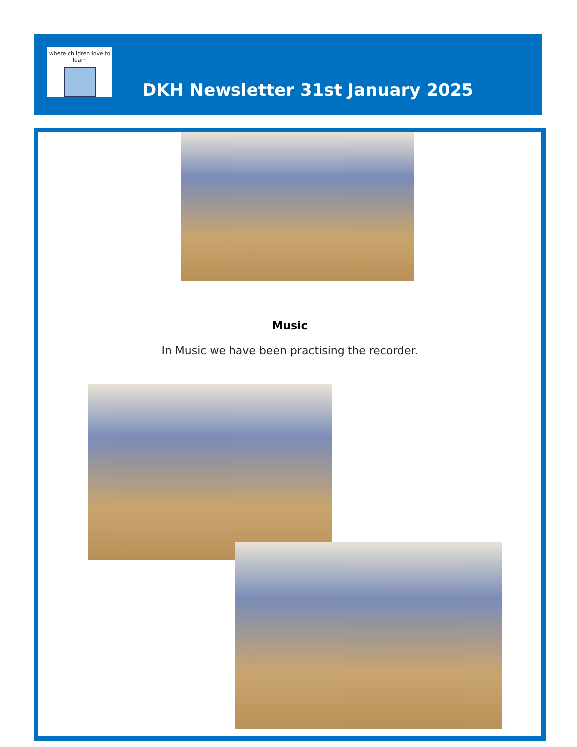where children love to learn
DKH Newsletter 31st January 2025
Music
In Music we have been practising the recorder.